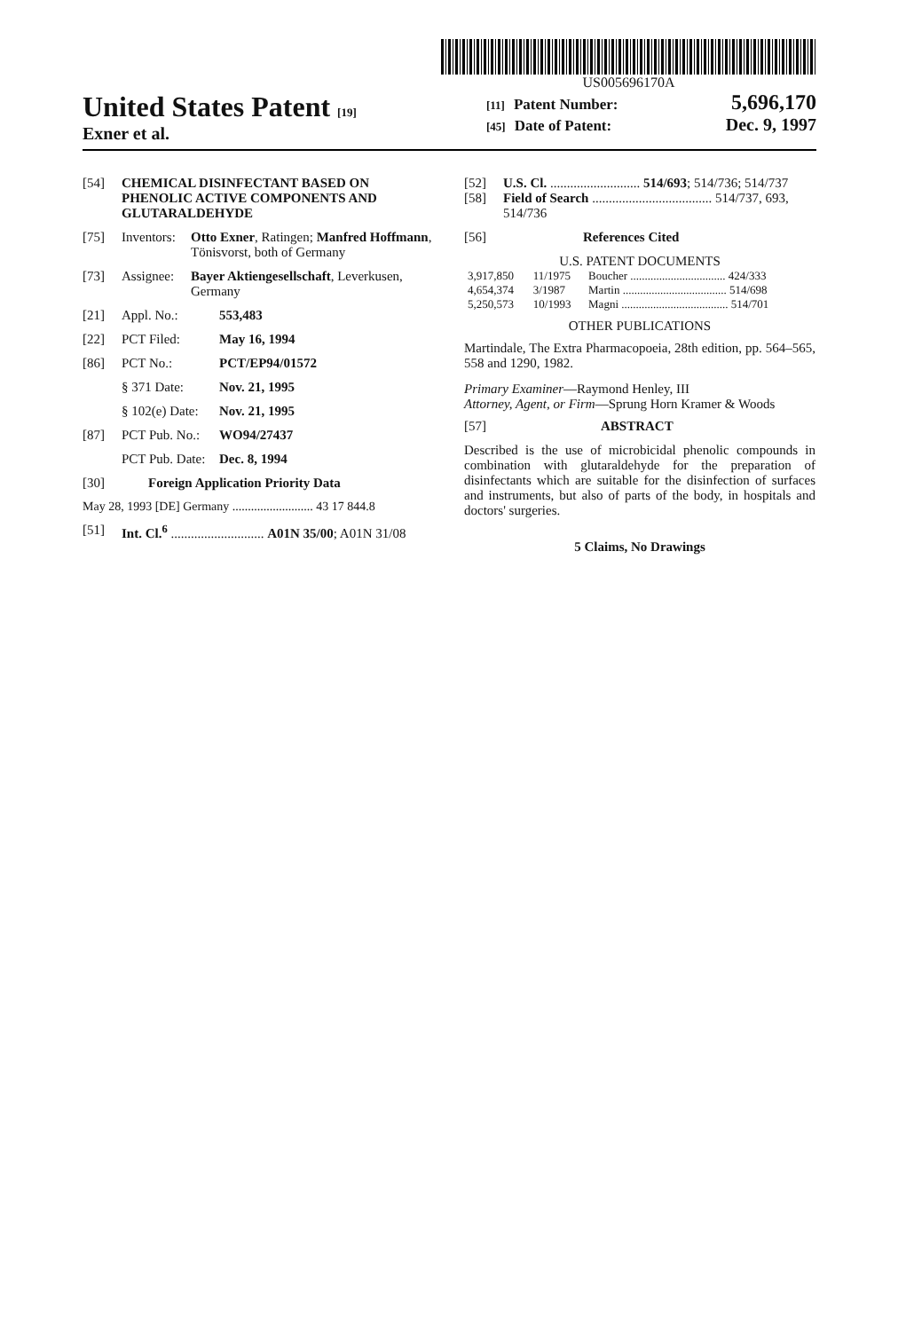US005696170A
United States Patent [19]
Exner et al.
[11] Patent Number: 5,696,170
[45] Date of Patent: Dec. 9, 1997
[54] CHEMICAL DISINFECTANT BASED ON PHENOLIC ACTIVE COMPONENTS AND GLUTARALDEHYDE
[75] Inventors: Otto Exner, Ratingen; Manfred Hoffmann, Tönisvorst, both of Germany
[73] Assignee: Bayer Aktiengesellschaft, Leverkusen, Germany
[21] Appl. No.: 553,483
[22] PCT Filed: May 16, 1994
[86] PCT No.: PCT/EP94/01572
§ 371 Date: Nov. 21, 1995
§ 102(e) Date: Nov. 21, 1995
[87] PCT Pub. No.: WO94/27437
PCT Pub. Date: Dec. 8, 1994
[30] Foreign Application Priority Data
May 28, 1993 [DE] Germany .......................... 43 17 844.8
[51] Int. Cl.<sup>6</sup> ............................ A01N 35/00; A01N 31/08
[52] U.S. Cl. ........................... 514/693; 514/736; 514/737
[58] Field of Search .................................... 514/737, 693, 514/736
[56] References Cited
U.S. PATENT DOCUMENTS
| 3,917,850 | 11/1975 | Boucher ................................. 424/333 |
| 4,654,374 | 3/1987 | Martin .................................... 514/698 |
| 5,250,573 | 10/1993 | Magni ..................................... 514/701 |
OTHER PUBLICATIONS
Martindale, The Extra Pharmacopoeia, 28th edition, pp. 564–565, 558 and 1290, 1982.
Primary Examiner—Raymond Henley, III
Attorney, Agent, or Firm—Sprung Horn Kramer & Woods
[57] ABSTRACT
Described is the use of microbicidal phenolic compounds in combination with glutaraldehyde for the preparation of disinfectants which are suitable for the disinfection of surfaces and instruments, but also of parts of the body, in hospitals and doctors' surgeries.
5 Claims, No Drawings